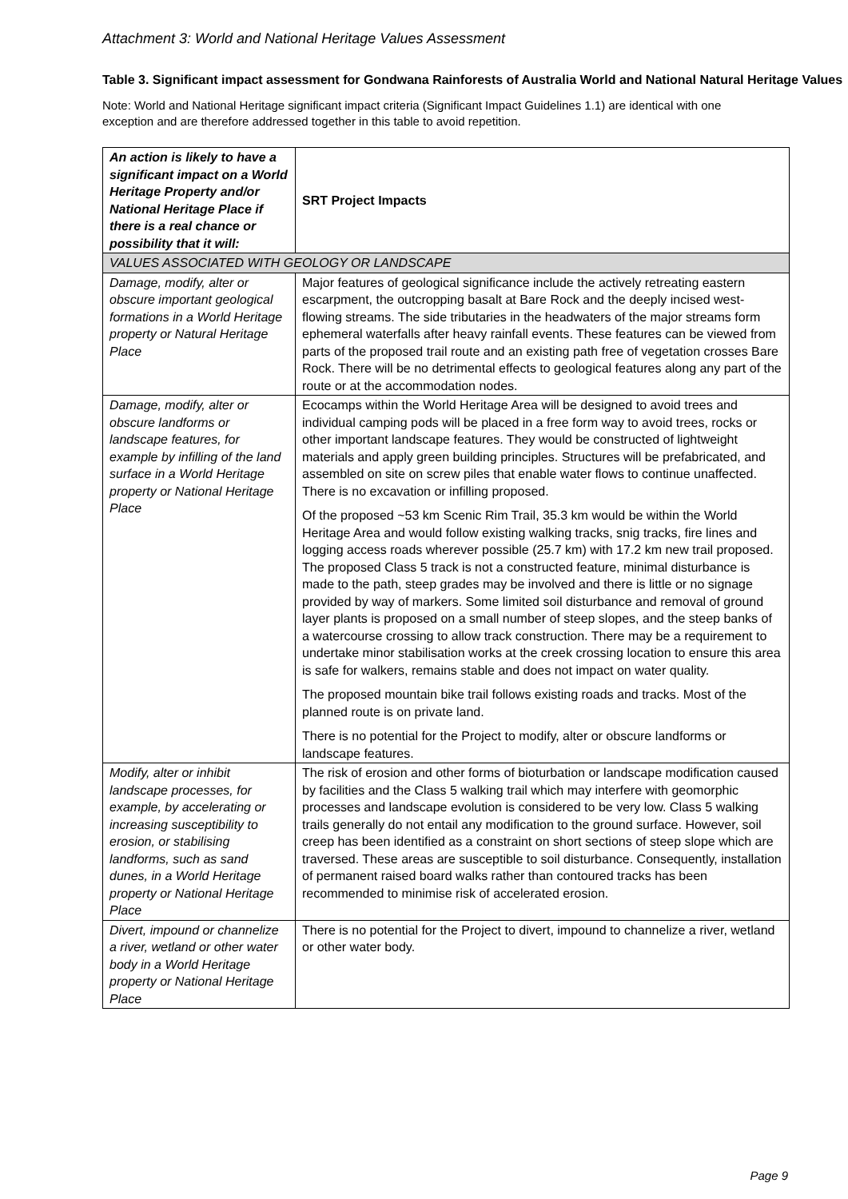Attachment 3: World and National Heritage Values Assessment
Table 3. Significant impact assessment for Gondwana Rainforests of Australia World and National Natural Heritage Values
Note: World and National Heritage significant impact criteria (Significant Impact Guidelines 1.1) are identical with one exception and are therefore addressed together in this table to avoid repetition.
| An action is likely to have a significant impact on a World Heritage Property and/or National Heritage Place if there is a real chance or possibility that it will: | SRT Project Impacts |
| --- | --- |
| VALUES ASSOCIATED WITH GEOLOGY OR LANDSCAPE | |
| Damage, modify, alter or obscure important geological formations in a World Heritage property or Natural Heritage Place | Major features of geological significance include the actively retreating eastern escarpment, the outcropping basalt at Bare Rock and the deeply incised west-flowing streams. The side tributaries in the headwaters of the major streams form ephemeral waterfalls after heavy rainfall events. These features can be viewed from parts of the proposed trail route and an existing path free of vegetation crosses Bare Rock. There will be no detrimental effects to geological features along any part of the route or at the accommodation nodes. |
| Damage, modify, alter or obscure landforms or landscape features, for example by infilling of the land surface in a World Heritage property or National Heritage Place | Ecocamps within the World Heritage Area will be designed to avoid trees and individual camping pods will be placed in a free form way to avoid trees, rocks or other important landscape features. They would be constructed of lightweight materials and apply green building principles. Structures will be prefabricated, and assembled on site on screw piles that enable water flows to continue unaffected. There is no excavation or infilling proposed. Of the proposed ~53 km Scenic Rim Trail, 35.3 km would be within the World Heritage Area and would follow existing walking tracks, snig tracks, fire lines and logging access roads wherever possible (25.7 km) with 17.2 km new trail proposed. The proposed Class 5 track is not a constructed feature, minimal disturbance is made to the path, steep grades may be involved and there is little or no signage provided by way of markers. Some limited soil disturbance and removal of ground layer plants is proposed on a small number of steep slopes, and the steep banks of a watercourse crossing to allow track construction. There may be a requirement to undertake minor stabilisation works at the creek crossing location to ensure this area is safe for walkers, remains stable and does not impact on water quality. The proposed mountain bike trail follows existing roads and tracks. Most of the planned route is on private land. There is no potential for the Project to modify, alter or obscure landforms or landscape features. |
| Modify, alter or inhibit landscape processes, for example, by accelerating or increasing susceptibility to erosion, or stabilising landforms, such as sand dunes, in a World Heritage property or National Heritage Place | The risk of erosion and other forms of bioturbation or landscape modification caused by facilities and the Class 5 walking trail which may interfere with geomorphic processes and landscape evolution is considered to be very low. Class 5 walking trails generally do not entail any modification to the ground surface. However, soil creep has been identified as a constraint on short sections of steep slope which are traversed. These areas are susceptible to soil disturbance. Consequently, installation of permanent raised board walks rather than contoured tracks has been recommended to minimise risk of accelerated erosion. |
| Divert, impound or channelize a river, wetland or other water body in a World Heritage property or National Heritage Place | There is no potential for the Project to divert, impound to channelize a river, wetland or other water body. |
Page 9